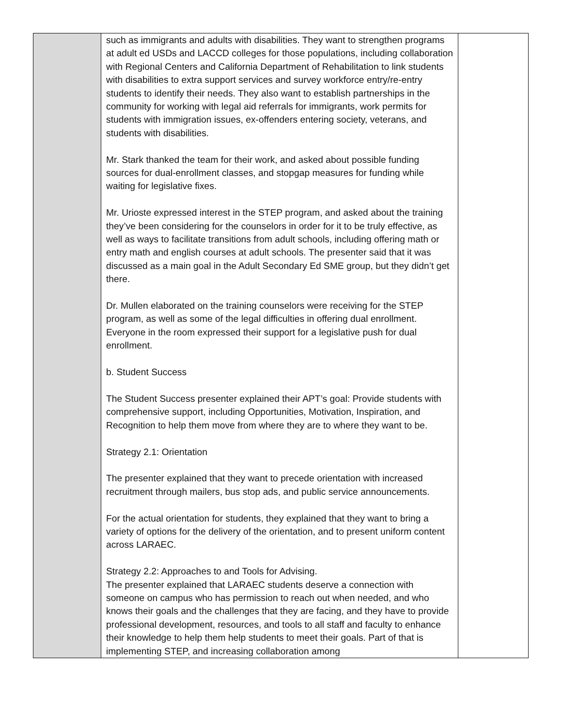| | such as immigrants and adults with disabilities. They want to strengthen programs at adult ed USDs and LACCD colleges for those populations, including collaboration with Regional Centers and California Department of Rehabilitation to link students with disabilities to extra support services and survey workforce entry/re-entry students to identify their needs. They also want to establish partnerships in the community for working with legal aid referrals for immigrants, work permits for students with immigration issues, ex-offenders entering society, veterans, and students with disabilities. Mr. Stark thanked the team for their work, and asked about possible funding sources for dual-enrollment classes, and stopgap measures for funding while waiting for legislative fixes. Mr. Urioste expressed interest in the STEP program, and asked about the training they’ve been considering for the counselors in order for it to be truly effective, as well as ways to facilitate transitions from adult schools, including offering math or entry math and english courses at adult schools. The presenter said that it was discussed as a main goal in the Adult Secondary Ed SME group, but they didn’t get there. Dr. Mullen elaborated on the training counselors were receiving for the STEP program, as well as some of the legal difficulties in offering dual enrollment. Everyone in the room expressed their support for a legislative push for dual enrollment. b. Student Success The Student Success presenter explained their APT’s goal: Provide students with comprehensive support, including Opportunities, Motivation, Inspiration, and Recognition to help them move from where they are to where they want to be. Strategy 2.1: Orientation The presenter explained that they want to precede orientation with increased recruitment through mailers, bus stop ads, and public service announcements. For the actual orientation for students, they explained that they want to bring a variety of options for the delivery of the orientation, and to present uniform content across LARAEC. Strategy 2.2: Approaches to and Tools for Advising. The presenter explained that LARAEC students deserve a connection with someone on campus who has permission to reach out when needed, and who knows their goals and the challenges that they are facing, and they have to provide professional development, resources, and tools to all staff and faculty to enhance their knowledge to help them help students to meet their goals. Part of that is implementing STEP, and increasing collaboration among | |